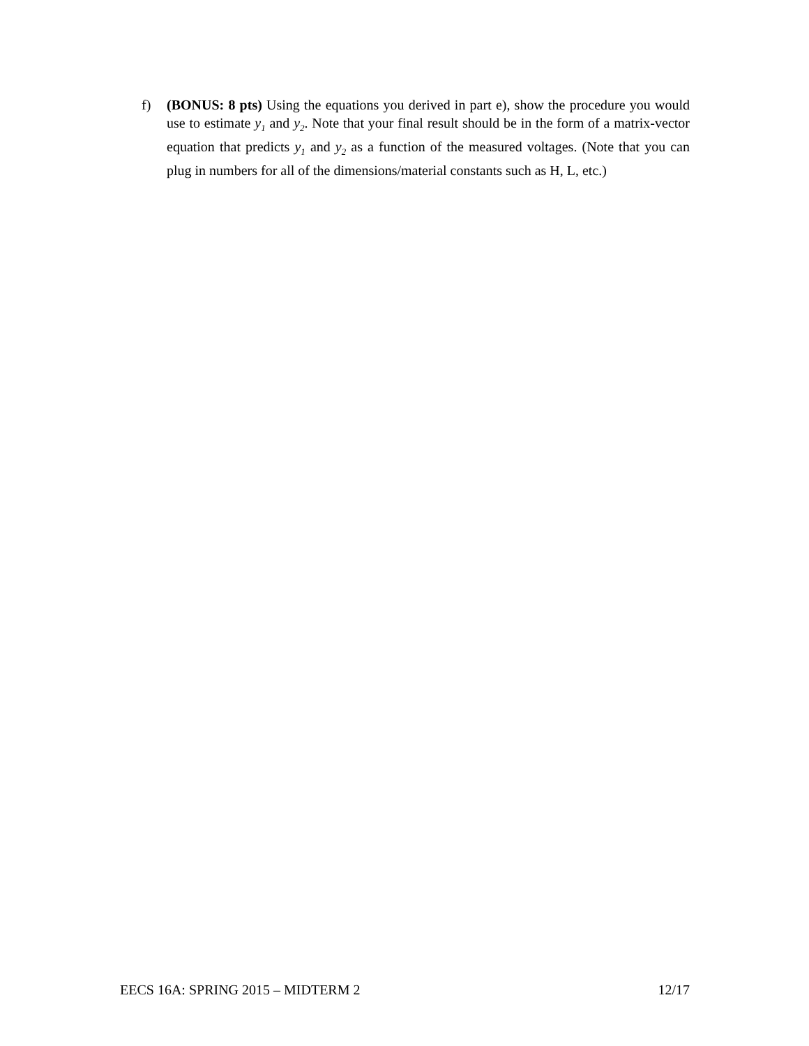f) (BONUS: 8 pts) Using the equations you derived in part e), show the procedure you would use to estimate y<sub>1</sub> and y<sub>2</sub>. Note that your final result should be in the form of a matrix-vector equation that predicts y<sub>1</sub> and y<sub>2</sub> as a function of the measured voltages. (Note that you can plug in numbers for all of the dimensions/material constants such as H, L, etc.)
EECS 16A: SPRING 2015 – MIDTERM 2 12/17